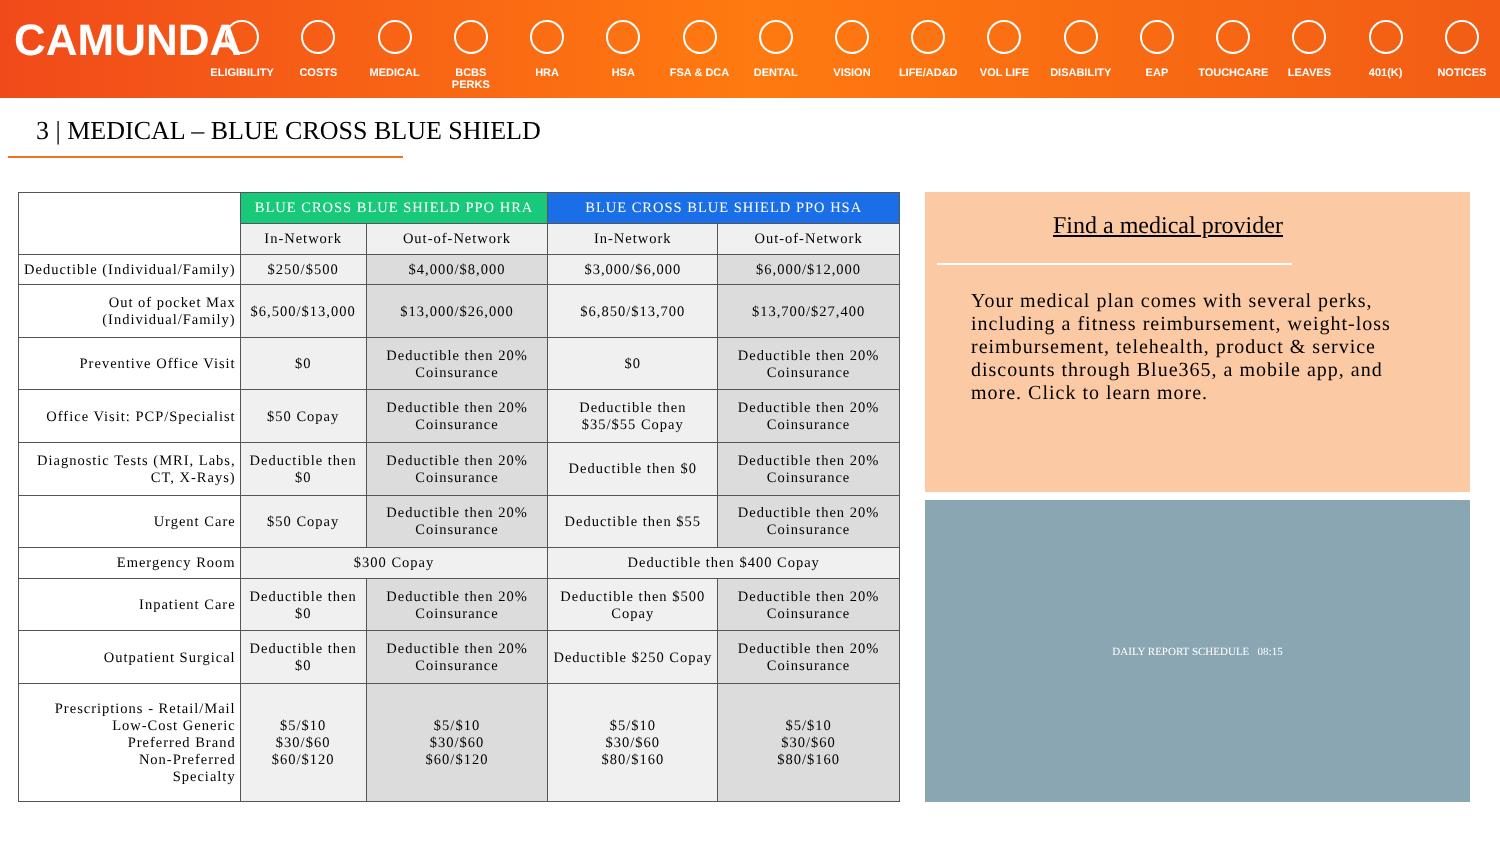CAMUNDA
ELIGIBILITY
COSTS MEDICAL BCBS PERKS HRA HSA FSA & DCA DENTAL VISION LIFE/AD&D VOL LIFE DISABILITY EAP TOUCHCARE LEAVES 401(K) NOTICES
3 | MEDICAL – BLUE CROSS BLUE SHIELD
| | BLUE CROSS BLUE SHIELD PPO HRA | | BLUE CROSS BLUE SHIELD PPO HSA | |
| | In-Network | Out-of-Network | In-Network | Out-of-Network |
| Deductible (Individual/Family) | $250/$500 | $4,000/$8,000 | $3,000/$6,000 | $6,000/$12,000 |
| Out of pocket Max (Individual/Family) | $6,500/$13,000 | $13,000/$26,000 | $6,850/$13,700 | $13,700/$27,400 |
| Preventive Office Visit | $0 | Deductible then 20% Coinsurance | $0 | Deductible then 20% Coinsurance |
| Office Visit: PCP/Specialist | $50 Copay | Deductible then 20% Coinsurance | Deductible then $35/$55 Copay | Deductible then 20% Coinsurance |
| Diagnostic Tests (MRI, Labs, CT, X-Rays) | Deductible then $0 | Deductible then 20% Coinsurance | Deductible then $0 | Deductible then 20% Coinsurance |
| Urgent Care | $50 Copay | Deductible then 20% Coinsurance | Deductible then $55 | Deductible then 20% Coinsurance |
| Emergency Room | $300 Copay | | Deductible then $400 Copay | |
| Inpatient Care | Deductible then $0 | Deductible then 20% Coinsurance | Deductible then $500 Copay | Deductible then 20% Coinsurance |
| Outpatient Surgical | Deductible then $0 | Deductible then 20% Coinsurance | Deductible $250 Copay | Deductible then 20% Coinsurance |
| Prescriptions - Retail/Mail Low-Cost Generic Preferred Brand Non-Preferred Specialty | $5/$10 $30/$60 $60/$120 | $5/$10 $30/$60 $60/$120 | $5/$10 $30/$60 $80/$160 | $5/$10 $30/$60 $80/$160 |
Find a medical provider
Your medical plan comes with several perks, including a fitness reimbursement, weight-loss reimbursement, telehealth, product & service discounts through Blue365, a mobile app, and more. Click to learn more.
DAILY REPORT SCHEDULE 08:15